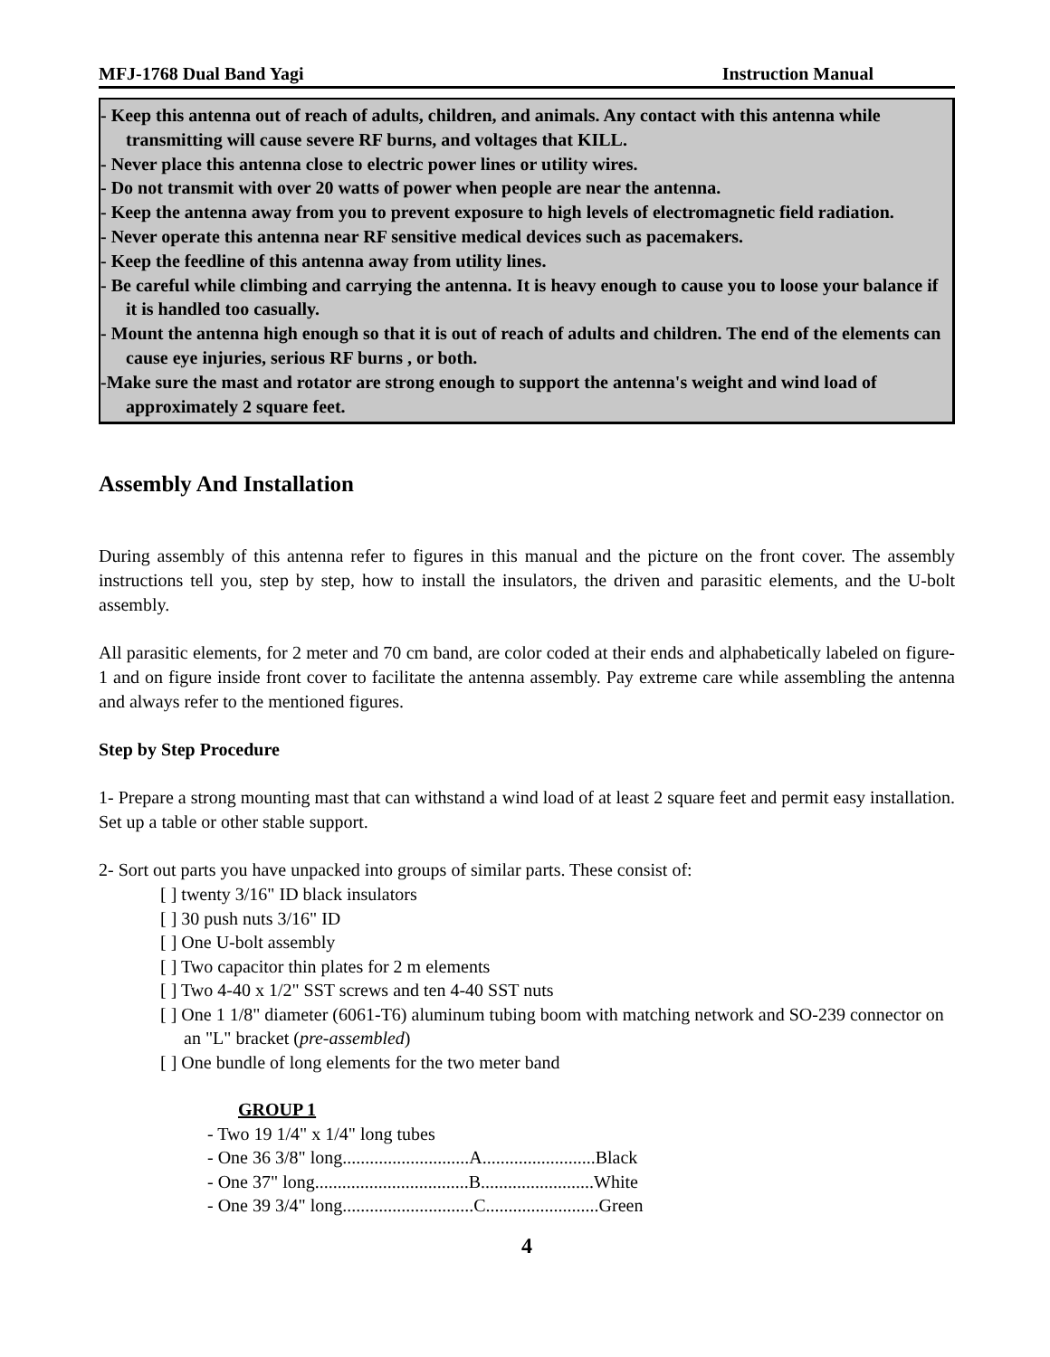MFJ-1768 Dual Band Yagi Instruction Manual
- Keep this antenna out of reach of adults, children, and animals. Any contact with this antenna while transmitting will cause severe RF burns, and voltages that KILL.
- Never place this antenna close to electric power lines or utility wires.
- Do not transmit with over 20 watts of power when people are near the antenna.
- Keep the antenna away from you to prevent exposure to high levels of electromagnetic field radiation.
- Never operate this antenna near RF sensitive medical devices such as pacemakers.
- Keep the feedline of this antenna away from utility lines.
- Be careful while climbing and carrying the antenna. It is heavy enough to cause you to loose your balance if it is handled too casually.
- Mount the antenna high enough so that it is out of reach of adults and children. The end of the elements can cause eye injuries, serious RF burns , or both.
-Make sure the mast and rotator are strong enough to support the antenna's weight and wind load of approximately 2 square feet.
Assembly And Installation
During assembly of this antenna refer to figures in this manual and the picture on the front cover. The assembly instructions tell you, step by step, how to install the insulators, the driven and parasitic elements, and the U-bolt assembly.
All parasitic elements, for 2 meter and 70 cm band, are color coded at their ends and alphabetically labeled on figure-1 and on figure inside front cover to facilitate the antenna assembly. Pay extreme care while assembling the antenna and always refer to the mentioned figures.
Step by Step Procedure
1- Prepare a strong mounting mast that can withstand a wind load of at least 2 square feet and permit easy installation. Set up a table or other stable support.
2- Sort out parts you have unpacked into groups of similar parts. These consist of:
[ ] twenty 3/16" ID black insulators
[ ] 30 push nuts 3/16" ID
[ ] One U-bolt assembly
[ ] Two capacitor thin plates for 2 m elements
[ ] Two 4-40 x 1/2" SST screws and ten 4-40 SST nuts
[ ] One 1 1/8" diameter (6061-T6) aluminum tubing boom with matching network and SO-239 connector on an "L" bracket (pre-assembled)
[ ] One bundle of long elements for the two meter band
GROUP 1
- Two 19 1/4" x 1/4" long tubes
- One 36 3/8" long............................A.........................Black
- One 37" long..................................B.........................White
- One 39 3/4" long.............................C.........................Green
4